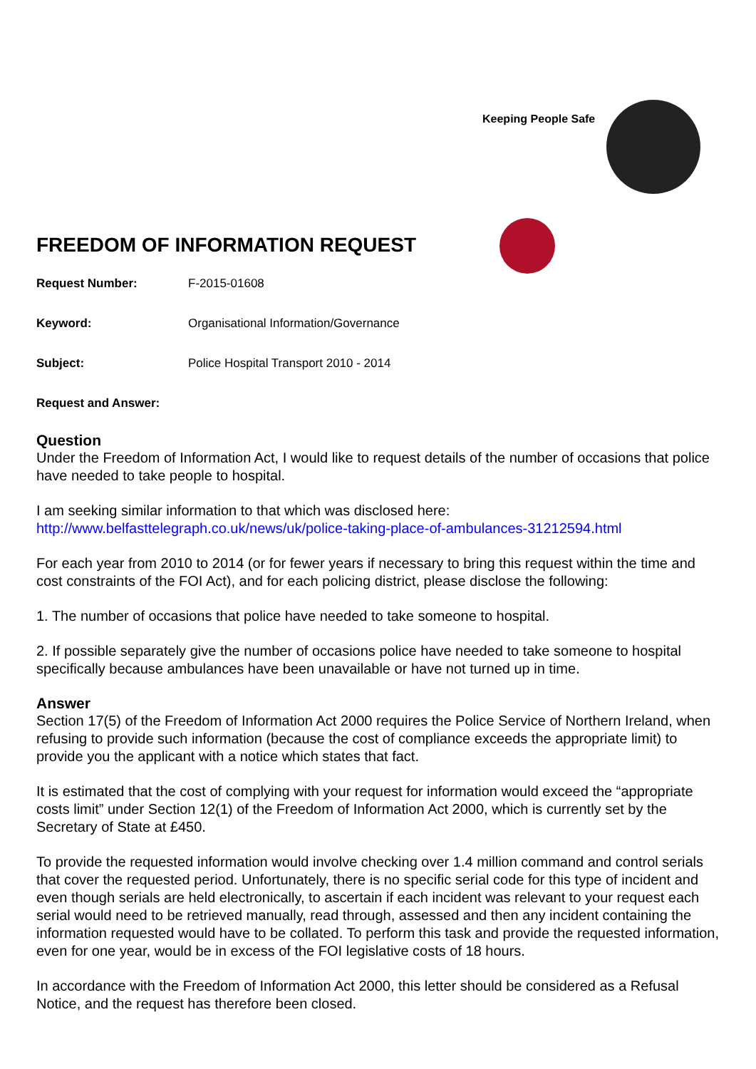Keeping People Safe
FREEDOM OF INFORMATION REQUEST
| Request Number: | F-2015-01608 |
| Keyword: | Organisational Information/Governance |
| Subject: | Police Hospital Transport 2010 - 2014 |
Request and Answer:
Question
Under the Freedom of Information Act, I would like to request details of the number of occasions that police have needed to take people to hospital.
I am seeking similar information to that which was disclosed here:
http://www.belfasttelegraph.co.uk/news/uk/police-taking-place-of-ambulances-31212594.html
For each year from 2010 to 2014 (or for fewer years if necessary to bring this request within the time and cost constraints of the FOI Act), and for each policing district, please disclose the following:
1. The number of occasions that police have needed to take someone to hospital.
2. If possible separately give the number of occasions police have needed to take someone to hospital specifically because ambulances have been unavailable or have not turned up in time.
Answer
Section 17(5) of the Freedom of Information Act 2000 requires the Police Service of Northern Ireland, when refusing to provide such information (because the cost of compliance exceeds the appropriate limit) to provide you the applicant with a notice which states that fact.
It is estimated that the cost of complying with your request for information would exceed the “appropriate costs limit” under Section 12(1) of the Freedom of Information Act 2000, which is currently set by the Secretary of State at £450.
To provide the requested information would involve checking over 1.4 million command and control serials that cover the requested period. Unfortunately, there is no specific serial code for this type of incident and even though serials are held electronically, to ascertain if each incident was relevant to your request each serial would need to be retrieved manually, read through, assessed and then any incident containing the information requested would have to be collated. To perform this task and provide the requested information, even for one year, would be in excess of the FOI legislative costs of 18 hours.
In accordance with the Freedom of Information Act 2000, this letter should be considered as a Refusal Notice, and the request has therefore been closed.